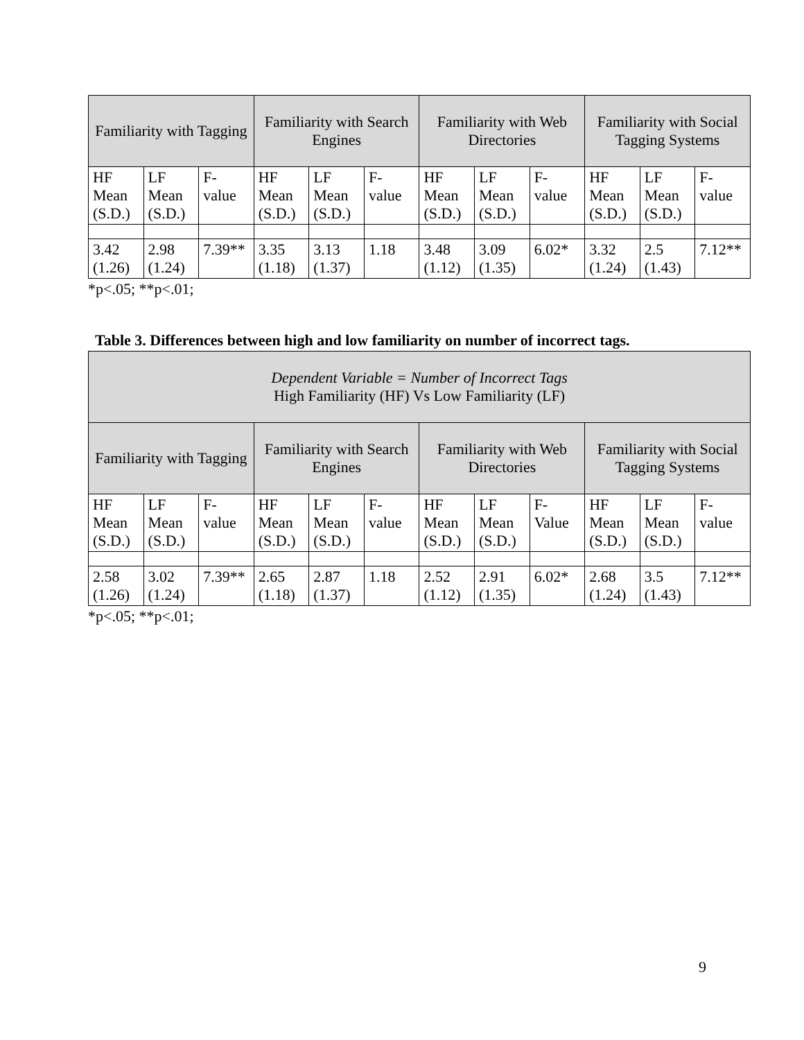| Familiarity with Tagging | | | Familiarity with Search Engines | | | Familiarity with Web Directories | | | Familiarity with Social Tagging Systems | | |
| --- | --- | --- | --- | --- | --- | --- | --- | --- | --- | --- | --- |
| HF Mean (S.D.) | LF Mean (S.D.) | F-value | HF Mean (S.D.) | LF Mean (S.D.) | F-value | HF Mean (S.D.) | LF Mean (S.D.) | F-value | HF Mean (S.D.) | LF Mean (S.D.) | F-value |
| 3.42 (1.26) | 2.98 (1.24) | 7.39** | 3.35 (1.18) | 3.13 (1.37) | 1.18 | 3.48 (1.12) | 3.09 (1.35) | 6.02* | 3.32 (1.24) | 2.5 (1.43) | 7.12** |
*p<.05; **p<.01;
Table 3. Differences between high and low familiarity on number of incorrect tags.
| Dependent Variable = Number of Incorrect Tags High Familiarity (HF) Vs Low Familiarity (LF) | | | | | | | | | | | |
| --- | --- | --- | --- | --- | --- | --- | --- | --- | --- | --- | --- |
| Familiarity with Tagging | | | Familiarity with Search Engines | | | Familiarity with Web Directories | | | Familiarity with Social Tagging Systems | | |
| HF Mean (S.D.) | LF Mean (S.D.) | F-value | HF Mean (S.D.) | LF Mean (S.D.) | F-value | HF Mean (S.D.) | LF Mean (S.D.) | F-Value | HF Mean (S.D.) | LF Mean (S.D.) | F-value |
| 2.58 (1.26) | 3.02 (1.24) | 7.39** | 2.65 (1.18) | 2.87 (1.37) | 1.18 | 2.52 (1.12) | 2.91 (1.35) | 6.02* | 2.68 (1.24) | 3.5 (1.43) | 7.12** |
*p<.05; **p<.01;
9